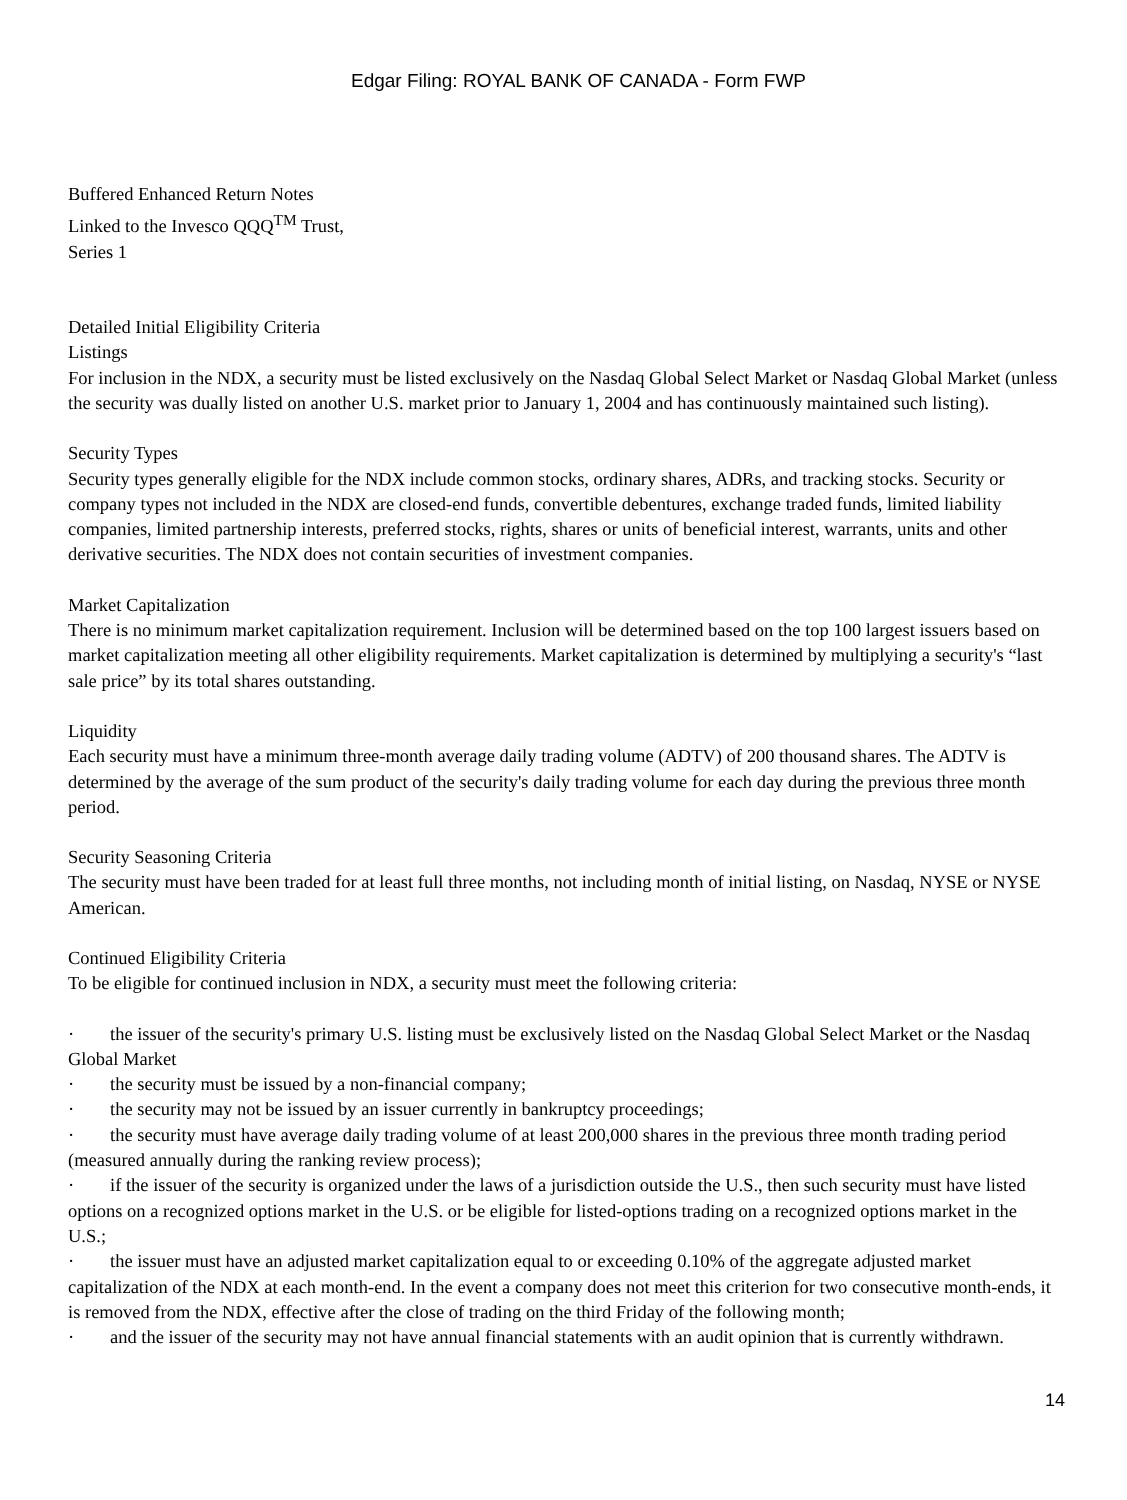Edgar Filing: ROYAL BANK OF CANADA - Form FWP
Buffered Enhanced Return Notes
Linked to the Invesco QQQ<sup>TM</sup> Trust,
Series 1
Detailed Initial Eligibility Criteria
Listings
For inclusion in the NDX, a security must be listed exclusively on the Nasdaq Global Select Market or Nasdaq Global Market (unless the security was dually listed on another U.S. market prior to January 1, 2004 and has continuously maintained such listing).
Security Types
Security types generally eligible for the NDX include common stocks, ordinary shares, ADRs, and tracking stocks. Security or company types not included in the NDX are closed-end funds, convertible debentures, exchange traded funds, limited liability companies, limited partnership interests, preferred stocks, rights, shares or units of beneficial interest, warrants, units and other derivative securities. The NDX does not contain securities of investment companies.
Market Capitalization
There is no minimum market capitalization requirement. Inclusion will be determined based on the top 100 largest issuers based on market capitalization meeting all other eligibility requirements. Market capitalization is determined by multiplying a security's “last sale price” by its total shares outstanding.
Liquidity
Each security must have a minimum three-month average daily trading volume (ADTV) of 200 thousand shares. The ADTV is determined by the average of the sum product of the security's daily trading volume for each day during the previous three month period.
Security Seasoning Criteria
The security must have been traded for at least full three months, not including month of initial listing, on Nasdaq, NYSE or NYSE American.
Continued Eligibility Criteria
To be eligible for continued inclusion in NDX, a security must meet the following criteria:
· the issuer of the security's primary U.S. listing must be exclusively listed on the Nasdaq Global Select Market or the Nasdaq Global Market
· the security must be issued by a non-financial company;
· the security may not be issued by an issuer currently in bankruptcy proceedings;
· the security must have average daily trading volume of at least 200,000 shares in the previous three month trading period (measured annually during the ranking review process);
· if the issuer of the security is organized under the laws of a jurisdiction outside the U.S., then such security must have listed options on a recognized options market in the U.S. or be eligible for listed-options trading on a recognized options market in the U.S.;
· the issuer must have an adjusted market capitalization equal to or exceeding 0.10% of the aggregate adjusted market capitalization of the NDX at each month-end. In the event a company does not meet this criterion for two consecutive month-ends, it is removed from the NDX, effective after the close of trading on the third Friday of the following month;
· and the issuer of the security may not have annual financial statements with an audit opinion that is currently withdrawn.
14